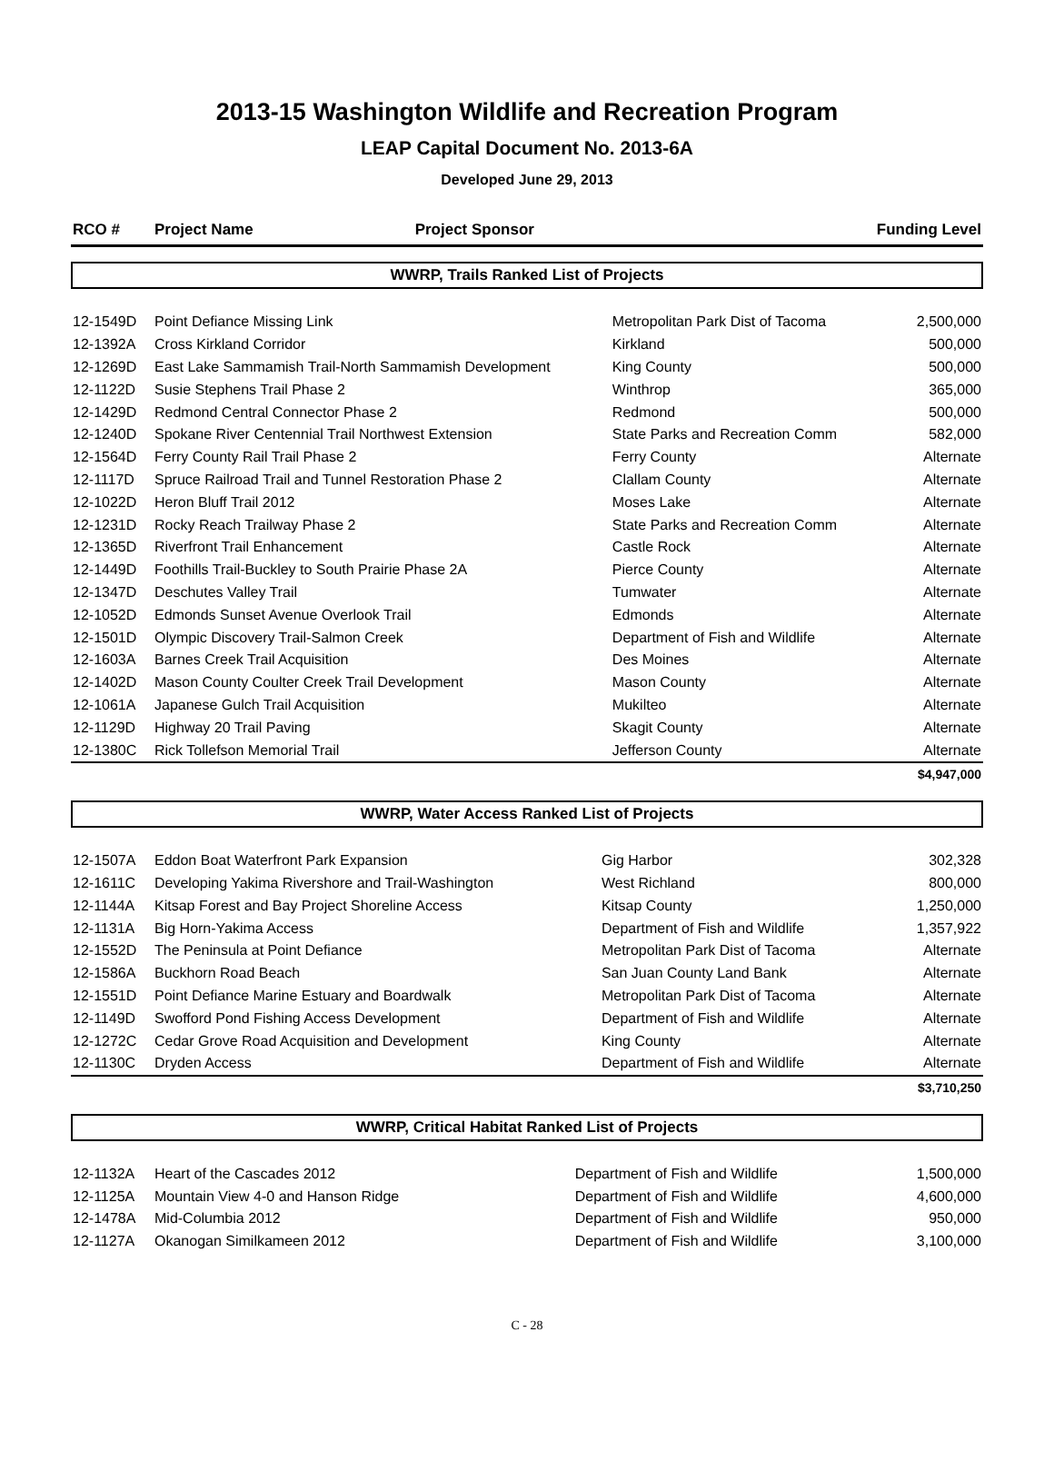2013-15 Washington Wildlife and Recreation Program
LEAP Capital Document No. 2013-6A
Developed June 29, 2013
| RCO # | Project Name | Project Sponsor | Funding Level |
| --- | --- | --- | --- |
WWRP, Trails Ranked List of Projects
| 12-1549D | Point Defiance Missing Link | Metropolitan Park Dist of Tacoma | 2,500,000 |
| 12-1392A | Cross Kirkland Corridor | Kirkland | 500,000 |
| 12-1269D | East Lake Sammamish Trail-North Sammamish Development | King County | 500,000 |
| 12-1122D | Susie Stephens Trail Phase 2 | Winthrop | 365,000 |
| 12-1429D | Redmond Central Connector Phase 2 | Redmond | 500,000 |
| 12-1240D | Spokane River Centennial Trail Northwest Extension | State Parks and Recreation Comm | 582,000 |
| 12-1564D | Ferry County Rail Trail Phase 2 | Ferry County | Alternate |
| 12-1117D | Spruce Railroad Trail and Tunnel Restoration Phase 2 | Clallam County | Alternate |
| 12-1022D | Heron Bluff Trail 2012 | Moses Lake | Alternate |
| 12-1231D | Rocky Reach Trailway Phase 2 | State Parks and Recreation Comm | Alternate |
| 12-1365D | Riverfront Trail Enhancement | Castle Rock | Alternate |
| 12-1449D | Foothills Trail-Buckley to South Prairie Phase 2A | Pierce County | Alternate |
| 12-1347D | Deschutes Valley Trail | Tumwater | Alternate |
| 12-1052D | Edmonds Sunset Avenue Overlook Trail | Edmonds | Alternate |
| 12-1501D | Olympic Discovery Trail-Salmon Creek | Department of Fish and Wildlife | Alternate |
| 12-1603A | Barnes Creek Trail Acquisition | Des Moines | Alternate |
| 12-1402D | Mason County Coulter Creek Trail Development | Mason County | Alternate |
| 12-1061A | Japanese Gulch Trail Acquisition | Mukilteo | Alternate |
| 12-1129D | Highway 20 Trail Paving | Skagit County | Alternate |
| 12-1380C | Rick Tollefson Memorial Trail | Jefferson County | Alternate |
| | | | $4,947,000 |
WWRP, Water Access Ranked List of Projects
| 12-1507A | Eddon Boat Waterfront Park Expansion | Gig Harbor | 302,328 |
| 12-1611C | Developing Yakima Rivershore and Trail-Washington | West Richland | 800,000 |
| 12-1144A | Kitsap Forest and Bay Project Shoreline Access | Kitsap County | 1,250,000 |
| 12-1131A | Big Horn-Yakima Access | Department of Fish and Wildlife | 1,357,922 |
| 12-1552D | The Peninsula at Point Defiance | Metropolitan Park Dist of Tacoma | Alternate |
| 12-1586A | Buckhorn Road Beach | San Juan County Land Bank | Alternate |
| 12-1551D | Point Defiance Marine Estuary and Boardwalk | Metropolitan Park Dist of Tacoma | Alternate |
| 12-1149D | Swofford Pond Fishing Access Development | Department of Fish and Wildlife | Alternate |
| 12-1272C | Cedar Grove Road Acquisition and Development | King County | Alternate |
| 12-1130C | Dryden Access | Department of Fish and Wildlife | Alternate |
| | | | $3,710,250 |
WWRP, Critical Habitat Ranked List of Projects
| 12-1132A | Heart of the Cascades 2012 | Department of Fish and Wildlife | 1,500,000 |
| 12-1125A | Mountain View 4-0 and Hanson Ridge | Department of Fish and Wildlife | 4,600,000 |
| 12-1478A | Mid-Columbia 2012 | Department of Fish and Wildlife | 950,000 |
| 12-1127A | Okanogan Similkameen 2012 | Department of Fish and Wildlife | 3,100,000 |
C - 28